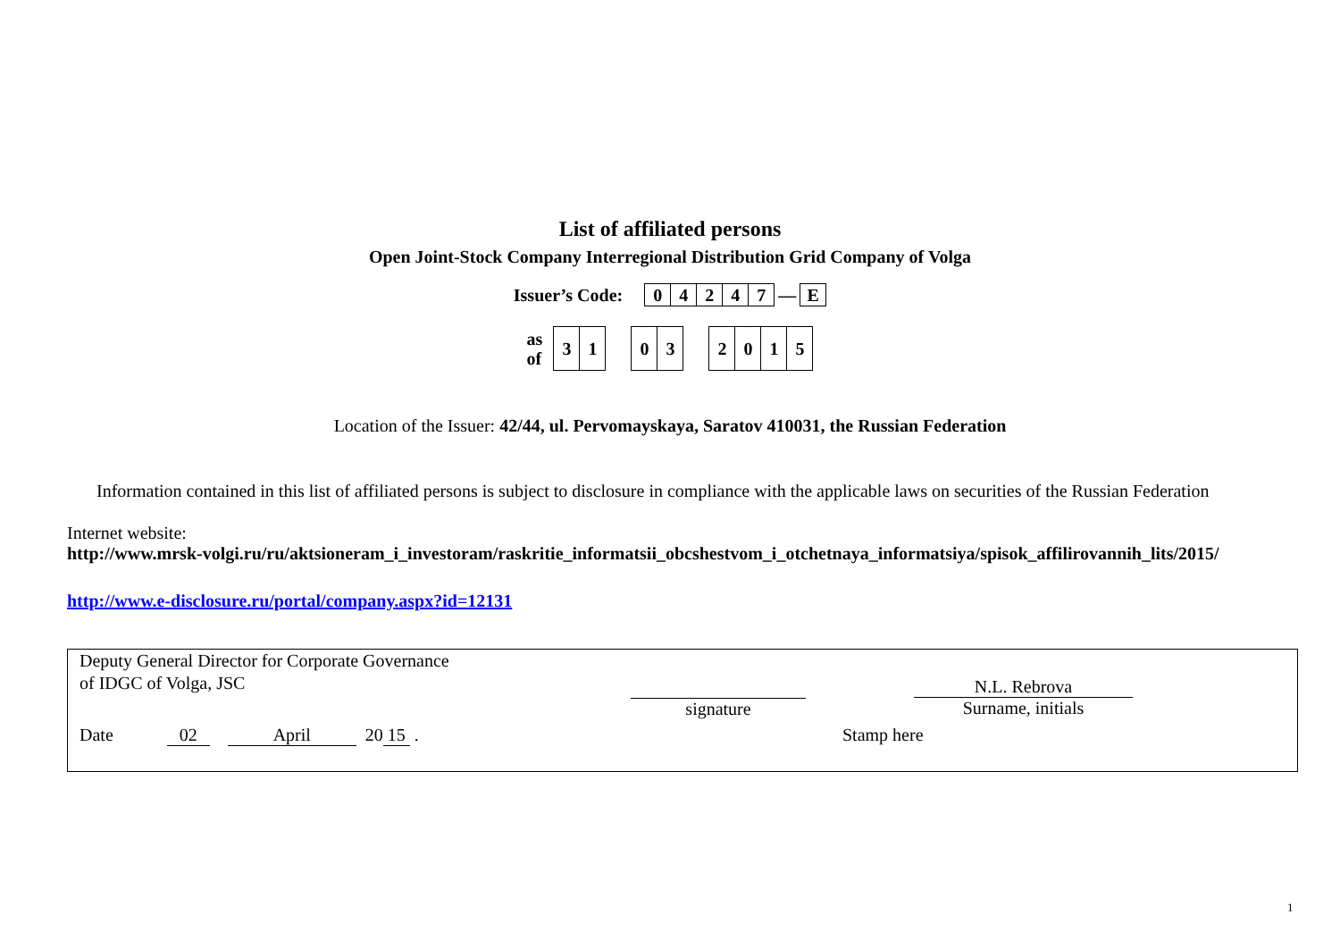List of affiliated persons
Open Joint-Stock Company Interregional Distribution Grid Company of Volga
Issuer’s Code:
| 0 | 4 | 2 | 4 | 7 | — | E |
as
of
| 3 | 1 | | 0 | 3 | | 2 | 0 | 1 | 5 |
Location of the Issuer: 42/44, ul. Pervomayskaya, Saratov 410031, the Russian Federation
Information contained in this list of affiliated persons is subject to disclosure in compliance with the applicable laws on securities of the Russian Federation
Internet website:
http://www.mrsk-volgi.ru/ru/aktsioneram_i_investoram/raskritie_informatsii_obcshestvom_i_otchetnaya_informatsiya/spisok_affilirovannih_lits/2015/
http://www.e-disclosure.ru/portal/company.aspx?id=12131
Deputy General Director for Corporate Governance
of IDGC of Volga, JSC
signature
N.L. Rebrova
Surname, initials
Date 02 April 20 15 . Stamp here
1